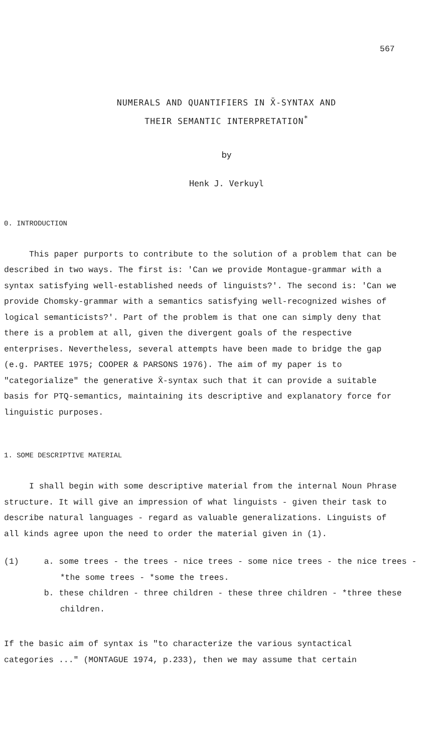567
NUMERALS AND QUANTIFIERS IN X̄-SYNTAX AND
THEIR SEMANTIC INTERPRETATION<sup>*</sup>
by
Henk J. Verkuyl
0. INTRODUCTION
This paper purports to contribute to the solution of a problem that can be described in two ways. The first is: 'Can we provide Montague-grammar with a syntax satisfying well-established needs of linguists?'. The second is: 'Can we provide Chomsky-grammar with a semantics satisfying well-recognized wishes of logical semanticists?'. Part of the problem is that one can simply deny that there is a problem at all, given the divergent goals of the respective enterprises. Nevertheless, several attempts have been made to bridge the gap (e.g. PARTEE 1975; COOPER & PARSONS 1976). The aim of my paper is to "categorialize" the generative X̄-syntax such that it can provide a suitable basis for PTQ-semantics, maintaining its descriptive and explanatory force for linguistic purposes.
1. SOME DESCRIPTIVE MATERIAL
I shall begin with some descriptive material from the internal Noun Phrase structure. It will give an impression of what linguists - given their task to describe natural languages - regard as valuable generalizations. Linguists of all kinds agree upon the need to order the material given in (1).
(1) a. some trees - the trees - nice trees - some nice trees - the nice trees - *the some trees - *some the trees.
b. these children - three children - these three children - *three these children.
If the basic aim of syntax is "to characterize the various syntactical categories ..." (MONTAGUE 1974, p.233), then we may assume that certain